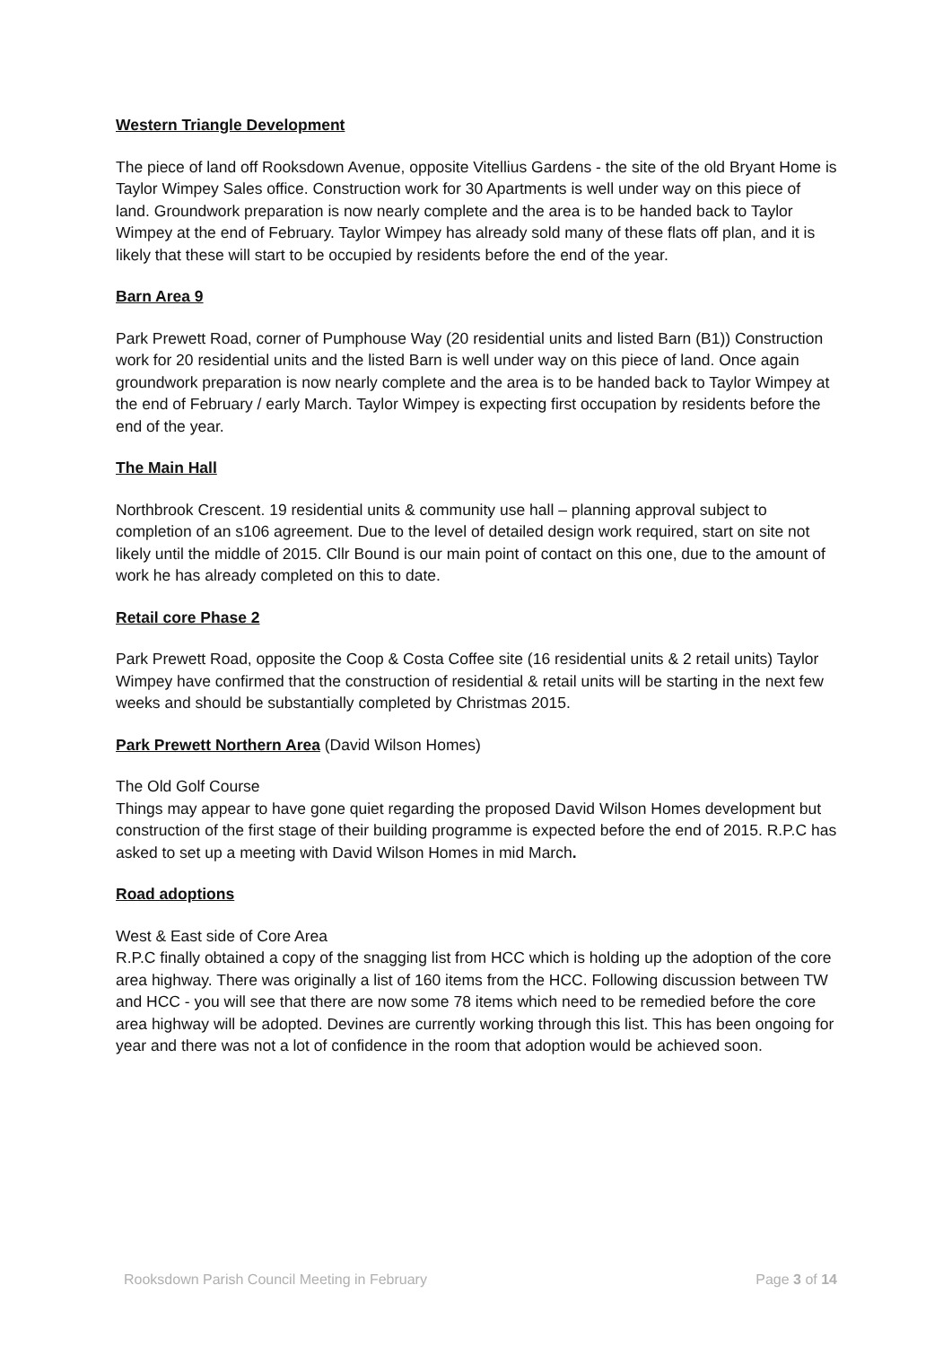Western Triangle Development
The piece of land off Rooksdown Avenue, opposite Vitellius Gardens - the site of the old Bryant Home is Taylor Wimpey Sales office. Construction work for 30 Apartments is well under way on this piece of land. Groundwork preparation is now nearly complete and the area is to be handed back to Taylor Wimpey at the end of February. Taylor Wimpey has already sold many of these flats off plan, and it is likely that these will start to be occupied by residents before the end of the year.
Barn Area 9
Park Prewett Road, corner of Pumphouse Way (20 residential units and listed Barn (B1)) Construction work for 20 residential units and the listed Barn is well under way on this piece of land. Once again groundwork preparation is now nearly complete and the area is to be handed back to Taylor Wimpey at the end of February / early March. Taylor Wimpey is expecting first occupation by residents before the end of the year.
The Main Hall
Northbrook Crescent. 19 residential units & community use hall – planning approval subject to completion of an s106 agreement. Due to the level of detailed design work required, start on site not likely until the middle of 2015. Cllr Bound is our main point of contact on this one, due to the amount of work he has already completed on this to date.
Retail core Phase 2
Park Prewett Road, opposite the Coop & Costa Coffee site (16 residential units & 2 retail units) Taylor Wimpey have confirmed that the construction of residential & retail units will be starting in the next few weeks and should be substantially completed by Christmas 2015.
Park Prewett Northern Area (David Wilson Homes)
The Old Golf Course
Things may appear to have gone quiet regarding the proposed David Wilson Homes development but construction of the first stage of their building programme is expected before the end of 2015. R.P.C has asked to set up a meeting with David Wilson Homes in mid March.
Road adoptions
West & East side of Core Area
R.P.C finally obtained a copy of the snagging list from HCC which is holding up the adoption of the core area highway. There was originally a list of 160 items from the HCC. Following discussion between TW and HCC - you will see that there are now some 78 items which need to be remedied before the core area highway will be adopted. Devines are currently working through this list. This has been ongoing for year and there was not a lot of confidence in the room that adoption would be achieved soon.
Rooksdown Parish Council Meeting in February Page 3 of 14